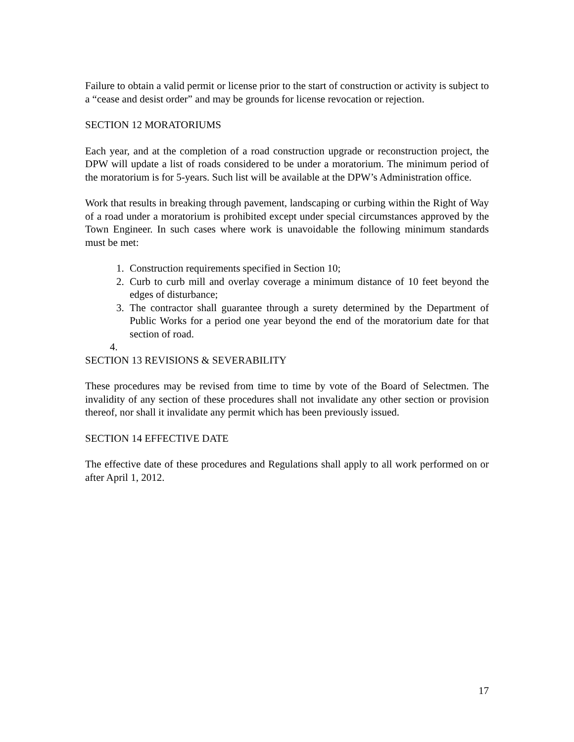Failure to obtain a valid permit or license prior to the start of construction or activity is subject to a “cease and desist order” and may be grounds for license revocation or rejection.
SECTION 12 MORATORIUMS
Each year, and at the completion of a road construction upgrade or reconstruction project, the DPW will update a list of roads considered to be under a moratorium. The minimum period of the moratorium is for 5-years. Such list will be available at the DPW’s Administration office.
Work that results in breaking through pavement, landscaping or curbing within the Right of Way of a road under a moratorium is prohibited except under special circumstances approved by the Town Engineer. In such cases where work is unavoidable the following minimum standards must be met:
1. Construction requirements specified in Section 10;
2. Curb to curb mill and overlay coverage a minimum distance of 10 feet beyond the edges of disturbance;
3. The contractor shall guarantee through a surety determined by the Department of Public Works for a period one year beyond the end of the moratorium date for that section of road.
4.
SECTION 13 REVISIONS & SEVERABILITY
These procedures may be revised from time to time by vote of the Board of Selectmen. The invalidity of any section of these procedures shall not invalidate any other section or provision thereof, nor shall it invalidate any permit which has been previously issued.
SECTION 14 EFFECTIVE DATE
The effective date of these procedures and Regulations shall apply to all work performed on or after April 1, 2012.
17